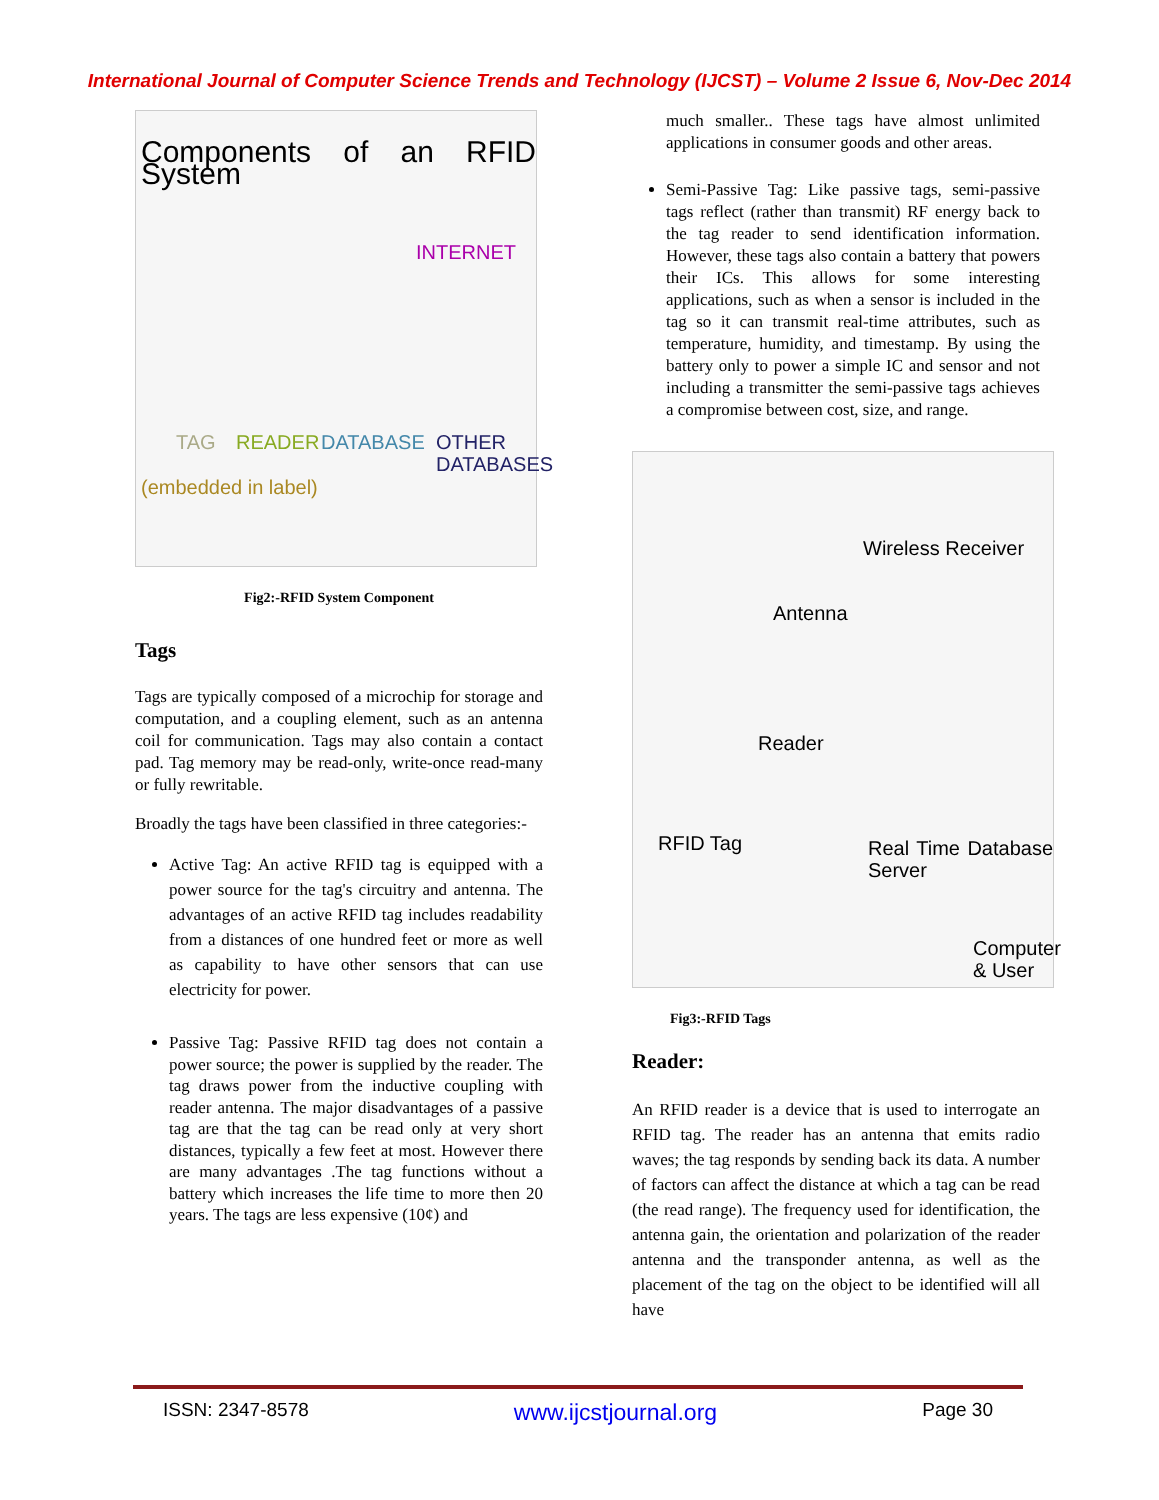International Journal of Computer Science Trends and Technology (IJCST) – Volume 2 Issue 6, Nov-Dec 2014
Components of an RFID System
INTERNET
TAG READER DATABASE OTHER DATABASES
(embedded in label)
Fig2:-RFID System Component
Tags
Tags are typically composed of a microchip for storage and computation, and a coupling element, such as an antenna coil for communication. Tags may also contain a contact pad. Tag memory may be read-only, write-once read-many or fully rewritable.
Broadly the tags have been classified in three categories:-
Active Tag: An active RFID tag is equipped with a power source for the tag's circuitry and antenna. The advantages of an active RFID tag includes readability from a distances of one hundred feet or more as well as capability to have other sensors that can use electricity for power.
Passive Tag: Passive RFID tag does not contain a power source; the power is supplied by the reader. The tag draws power from the inductive coupling with reader antenna. The major disadvantages of a passive tag are that the tag can be read only at very short distances, typically a few feet at most. However there are many advantages .The tag functions without a battery which increases the life time to more then 20 years. The tags are less expensive (10¢) and
much smaller.. These tags have almost unlimited applications in consumer goods and other areas.
Semi-Passive Tag: Like passive tags, semi-passive tags reflect (rather than transmit) RF energy back to the tag reader to send identification information. However, these tags also contain a battery that powers their ICs. This allows for some interesting applications, such as when a sensor is included in the tag so it can transmit real-time attributes, such as temperature, humidity, and timestamp. By using the battery only to power a simple IC and sensor and not including a transmitter the semi-passive tags achieves a compromise between cost, size, and range.
Wireless Receiver
Antenna
Reader
RFID Tag Real Time Database Server
Computer & User
Fig3:-RFID Tags
Reader:
An RFID reader is a device that is used to interrogate an RFID tag. The reader has an antenna that emits radio waves; the tag responds by sending back its data. A number of factors can affect the distance at which a tag can be read (the read range). The frequency used for identification, the antenna gain, the orientation and polarization of the reader antenna and the transponder antenna, as well as the placement of the tag on the object to be identified will all have
ISSN: 2347-8578 www.ijcstjournal.org Page 30